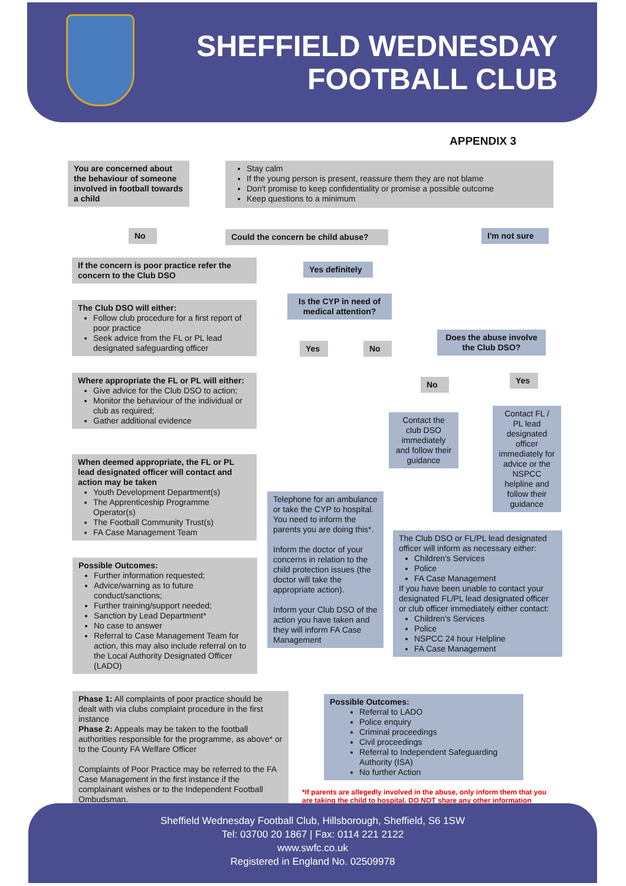SHEFFIELD WEDNESDAY
FOOTBALL CLUB
APPENDIX 3
You are concerned about the behaviour of someone involved in football towards a child
Stay calm
If the young person is present, reassure them they are not blame
Don't promise to keep confidentiality or promise a possible outcome
Keep questions to a minimum
No
Could the concern be child abuse?
I'm not sure
If the concern is poor practice refer the concern to the Club DSO
Yes definitely
The Club DSO will either:
Follow club procedure for a first report of poor practice
Seek advice from the FL or PL lead designated safeguarding officer
Is the CYP in need of medical attention?
Yes No
Does the abuse involve the Club DSO?
Where appropriate the FL or PL will either:
Give advice for the Club DSO to action;
Monitor the behaviour of the individual or club as required;
Gather additional evidence
No Yes
Contact the club DSO immediately and follow their guidance
Contact FL / PL lead designated officer immediately for advice or the NSPCC helpline and follow their guidance
When deemed appropriate, the FL or PL lead designated officer will contact and action may be taken
Youth Development Department(s)
The Apprenticeship Programme Operator(s)
The Football Community Trust(s)
FA Case Management Team
Telephone for an ambulance or take the CYP to hospital. You need to inform the parents you are doing this*.
Inform the doctor of your concerns in relation to the child protection issues (the doctor will take the appropriate action).
Inform your Club DSO of the action you have taken and they will inform FA Case Management
The Club DSO or FL/PL lead designated officer will inform as necessary either:
Children's Services
Police
FA Case Management
If you have been unable to contact your designated FL/PL lead designated officer or club officer immediately either contact:
Children's Services
Police
NSPCC 24 hour Helpline
FA Case Management
Possible Outcomes:
Further information requested;
Advice/warning as to future conduct/sanctions;
Further training/support needed;
Sanction by Lead Department*
No case to answer
Referral to Case Management Team for action, this may also include referral on to the Local Authority Designated Officer (LADO)
Phase 1: All complaints of poor practice should be dealt with via clubs complaint procedure in the first instance
Phase 2: Appeals may be taken to the football authorities responsible for the programme, as above* or to the County FA Welfare Officer
Complaints of Poor Practice may be referred to the FA Case Management in the first instance if the complainant wishes or to the Independent Football Ombudsman.
Possible Outcomes:
Referral to LADO
Police enquiry
Criminal proceedings
Civil proceedings
Referral to Independent Safeguarding Authority (ISA)
No further Action
*If parents are allegedly involved in the abuse, only inform them that you are taking the child to hospital. DO NOT share any other information
Sheffield Wednesday Football Club, Hillsborough, Sheffield, S6 1SW
Tel: 03700 20 1867 | Fax: 0114 221 2122
www.swfc.co.uk
Registered in England No. 02509978